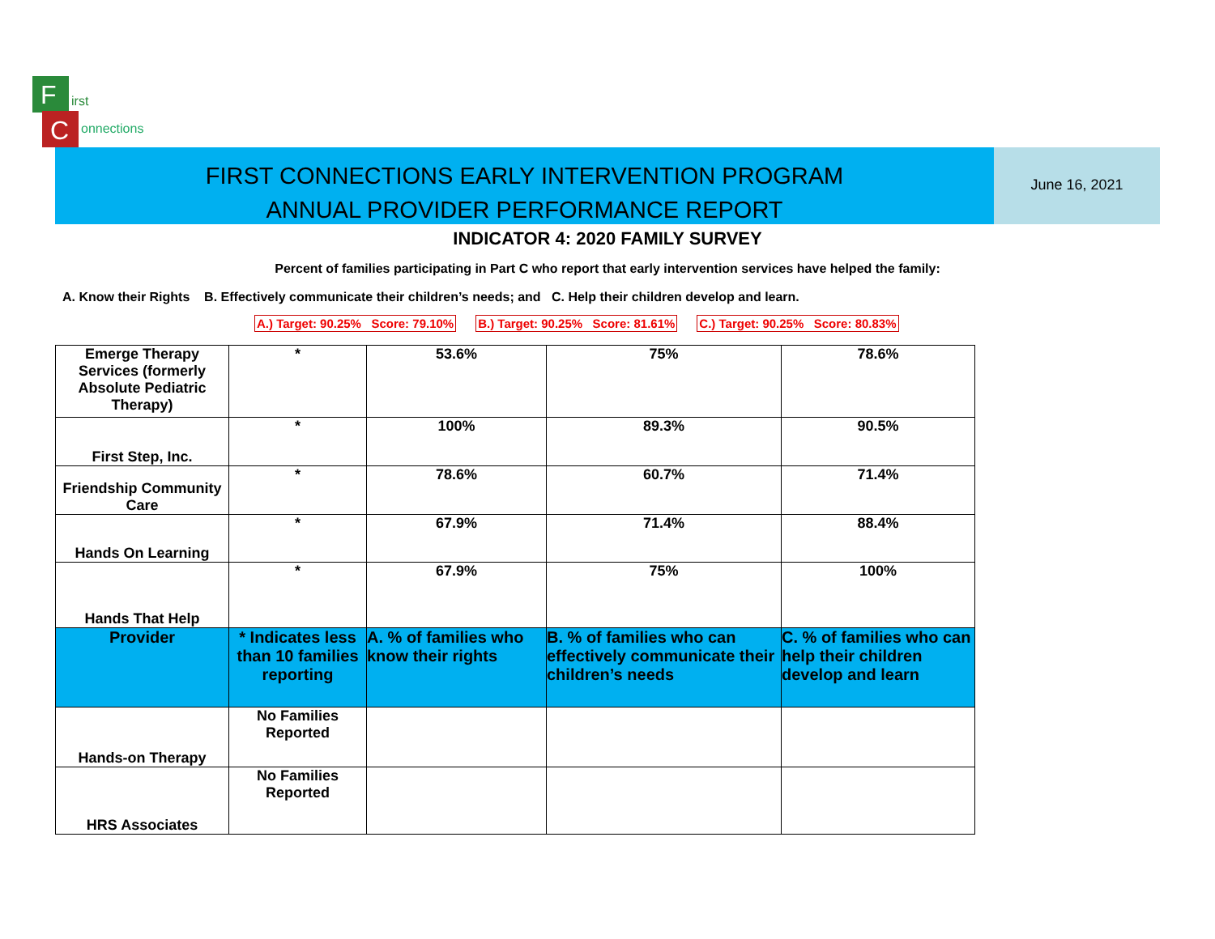F
C
irst
onnections
FIRST CONNECTIONS EARLY INTERVENTION PROGRAM
ANNUAL PROVIDER PERFORMANCE REPORT
June 16, 2021
INDICATOR 4: 2020 FAMILY SURVEY
Percent of families participating in Part C who report that early intervention services have helped the family:
A. Know their Rights B. Effectively communicate their children’s needs; and C. Help their children develop and learn.
A.) Target: 90.25% Score: 79.10% B.) Target: 90.25% Score: 81.61% C.) Target: 90.25% Score: 80.83%
| Emerge Therapy Services (formerly Absolute Pediatric Therapy) | * | 53.6% | 75% | 78.6% |
| First Step, Inc. | * | 100% | 89.3% | 90.5% |
| Friendship Community Care | * | 78.6% | 60.7% | 71.4% |
| Hands On Learning | * | 67.9% | 71.4% | 88.4% |
| Hands That Help | * | 67.9% | 75% | 100% |
| Provider | * Indicates less than 10 families reporting | A. % of families who know their rights | B. % of families who can effectively communicate their children’s needs | C. % of families who can help their children develop and learn |
| Hands-on Therapy | No Families Reported | | | |
| HRS Associates | No Families Reported | | | |